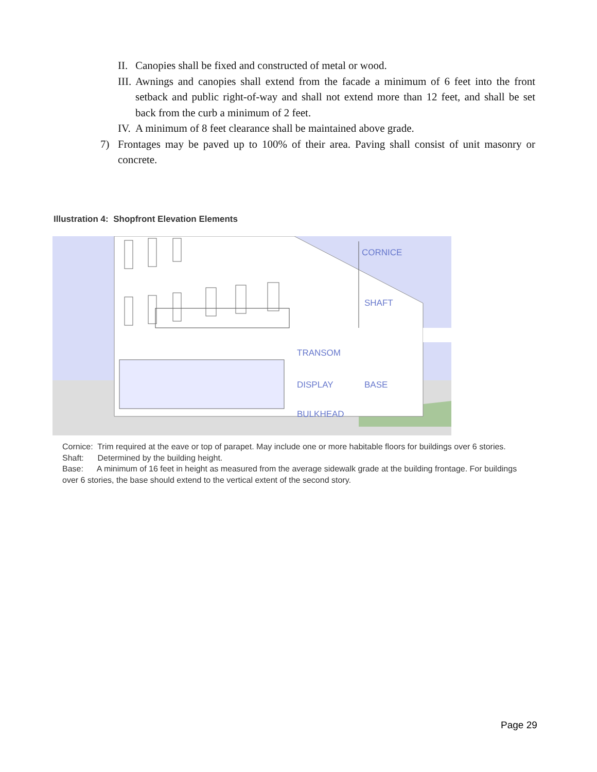II. Canopies shall be fixed and constructed of metal or wood.
III. Awnings and canopies shall extend from the facade a minimum of 6 feet into the front setback and public right-of-way and shall not extend more than 12 feet, and shall be set back from the curb a minimum of 2 feet.
IV. A minimum of 8 feet clearance shall be maintained above grade.
7) Frontages may be paved up to 100% of their area. Paving shall consist of unit masonry or concrete.
Illustration 4: Shopfront Elevation Elements
CORNICE
SHAFT
TRANSOM
DISPLAY
BASE
BULKHEAD
Cornice: Trim required at the eave or top of parapet. May include one or more habitable floors for buildings over 6 stories.
Shaft: Determined by the building height.
Base: A minimum of 16 feet in height as measured from the average sidewalk grade at the building frontage. For buildings over 6 stories, the base should extend to the vertical extent of the second story.
Page 29